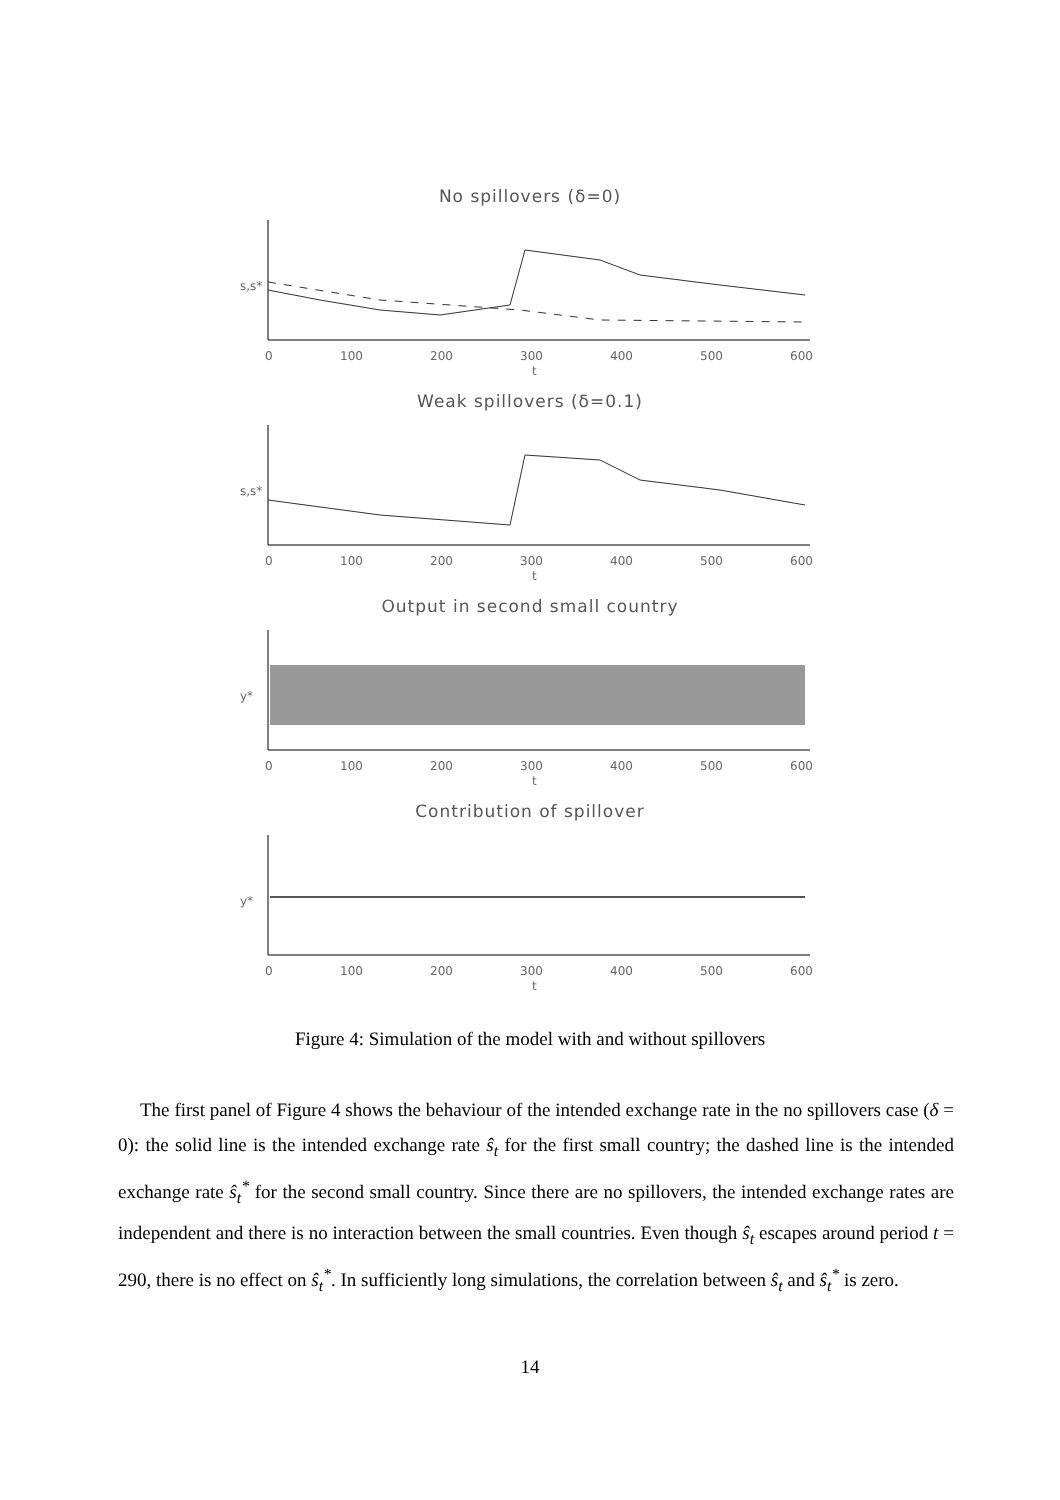No spillovers (δ=0)
0
100
200
300
400
500
600
t
s,s*
Weak spillovers (δ=0.1)
0
100
200
300
400
500
600
t
s,s*
Output in second small country
0
100
200
300
400
500
600
t
y*
Contribution of spillover
0
100
200
300
400
500
600
t
y*
Figure 4: Simulation of the model with and without spillovers
The first panel of Figure 4 shows the behaviour of the intended exchange rate in the no spillovers case (δ = 0): the solid line is the intended exchange rate ŝ<sub>t</sub> for the first small country; the dashed line is the intended exchange rate ŝ<sub>t</sub><sup>*</sup> for the second small country. Since there are no spillovers, the intended exchange rates are independent and there is no interaction between the small countries. Even though ŝ<sub>t</sub> escapes around period t = 290, there is no effect on ŝ<sub>t</sub><sup>*</sup>. In sufficiently long simulations, the correlation between ŝ<sub>t</sub> and ŝ<sub>t</sub><sup>*</sup> is zero.
14